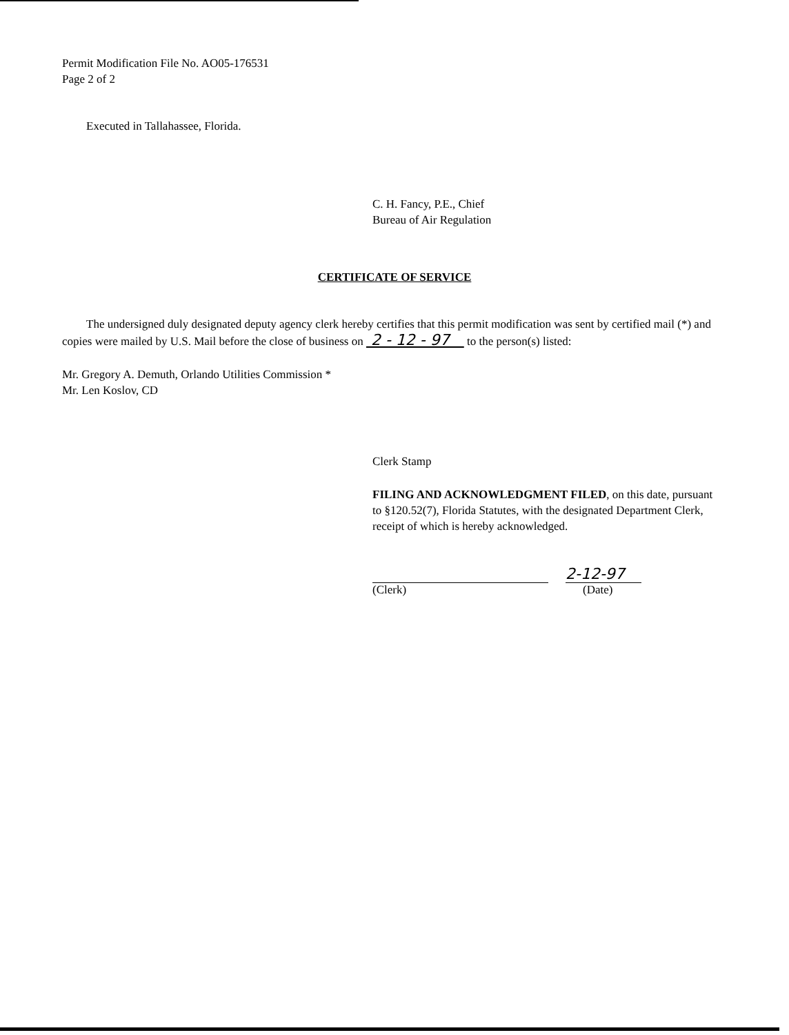Permit Modification File No. AO05-176531
Page 2 of 2
Executed in Tallahassee, Florida.
C. H. Fancy, P.E., Chief
Bureau of Air Regulation
CERTIFICATE OF SERVICE
The undersigned duly designated deputy agency clerk hereby certifies that this permit modification was sent by certified mail (*) and copies were mailed by U.S. Mail before the close of business on 2 - 12 - 97 to the person(s) listed:
Mr. Gregory A. Demuth, Orlando Utilities Commission *
Mr. Len Koslov, CD
Clerk Stamp
FILING AND ACKNOWLEDGMENT FILED, on this date, pursuant to §120.52(7), Florida Statutes, with the designated Department Clerk, receipt of which is hereby acknowledged.
2-12-97
(Clerk) (Date)